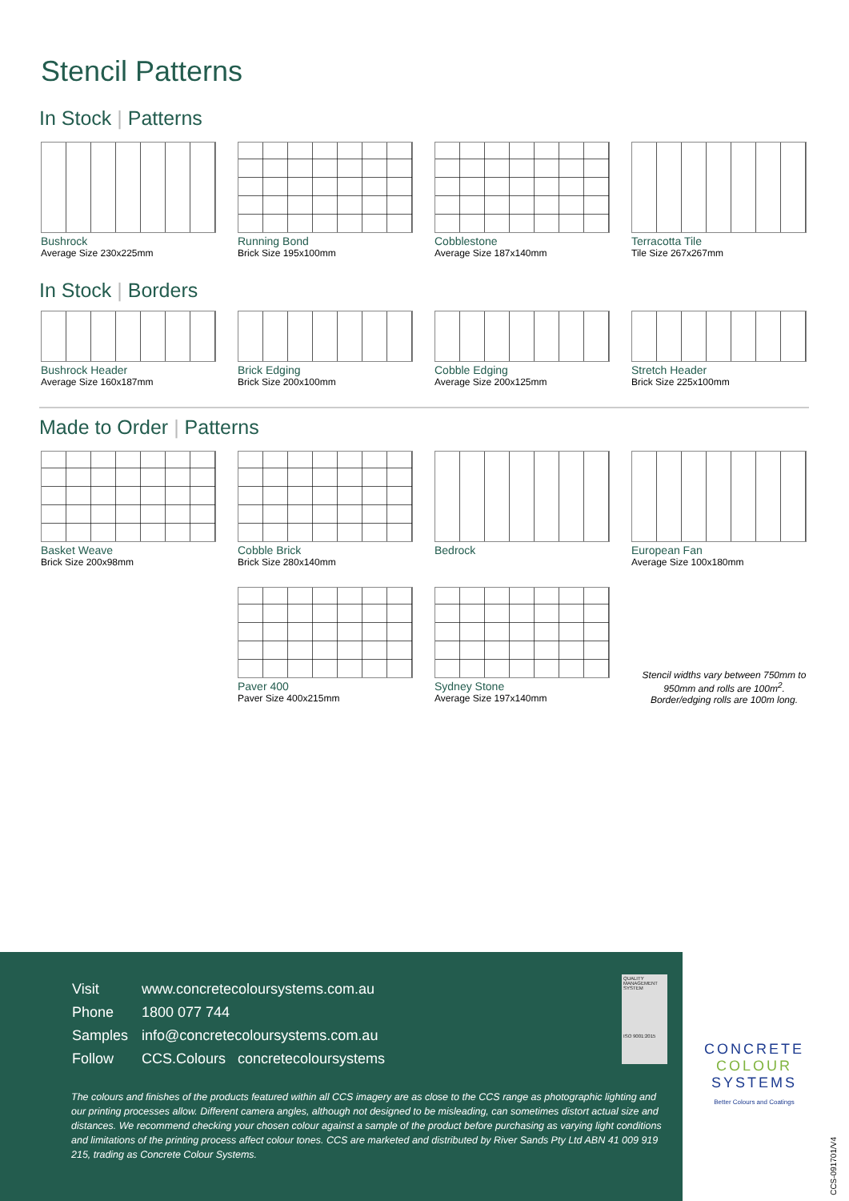Stencil Patterns
In Stock | Patterns
Bushrock
Average Size 230x225mm
Running Bond
Brick Size 195x100mm
Cobblestone
Average Size 187x140mm
Terracotta Tile
Tile Size 267x267mm
In Stock | Borders
Bushrock Header
Average Size 160x187mm
Brick Edging
Brick Size 200x100mm
Cobble Edging
Average Size 200x125mm
Stretch Header
Brick Size 225x100mm
Made to Order | Patterns
Basket Weave
Brick Size 200x98mm
Cobble Brick
Brick Size 280x140mm
Bedrock European Fan
Average Size 100x180mm
Paver 400
Paver Size 400x215mm
Sydney Stone
Average Size 197x140mm
Stencil widths vary between 750mm to 950mm and rolls are 100m<sup>2</sup>. Border/edging rolls are 100m long.
Visit www.concretecoloursystems.com.au
Phone 1800 077 744
Samples info@concretecoloursystems.com.au
Follow CCS.Colours concretecoloursystems
QUALITY MANAGEMENT SYSTEM
ISO 9001:2015
The colours and finishes of the products featured within all CCS imagery are as close to the CCS range as photographic lighting and our printing processes allow. Different camera angles, although not designed to be misleading, can sometimes distort actual size and distances. We recommend checking your chosen colour against a sample of the product before purchasing as varying light conditions and limitations of the printing process affect colour tones. CCS are marketed and distributed by River Sands Pty Ltd ABN 41 009 919 215, trading as Concrete Colour Systems.
CONCRETE
COLOUR
SYSTEMS
Better Colours and Coatings
CCS-091701/V4